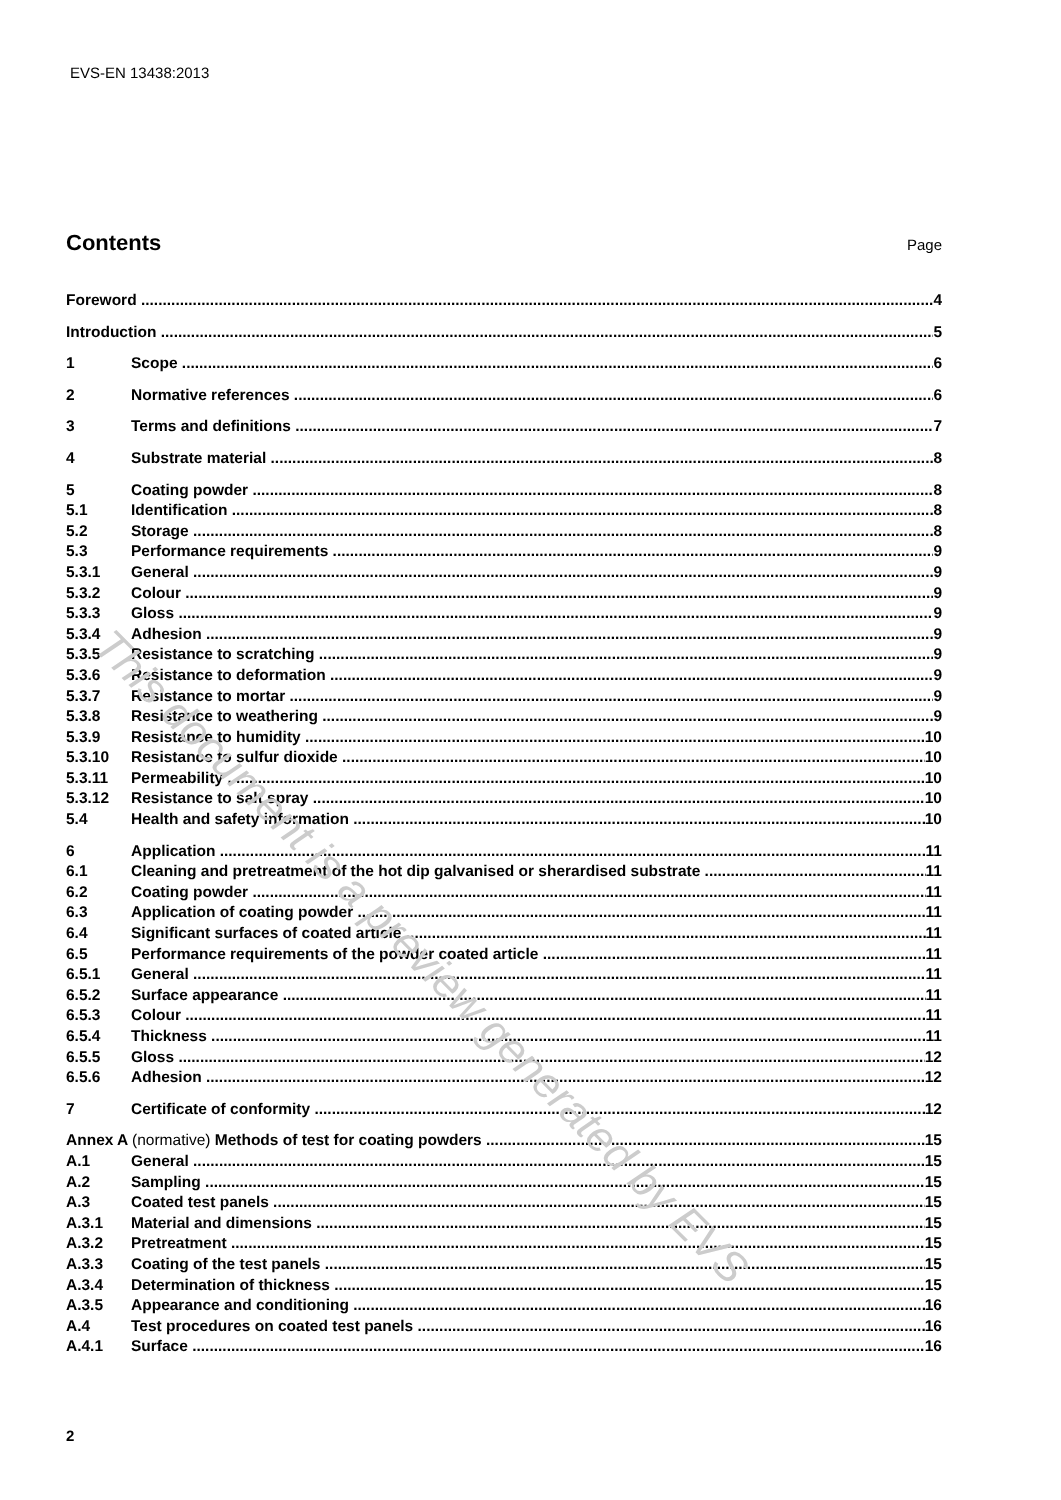EVS-EN 13438:2013
Contents Page
Foreword 4
Introduction 5
1 Scope 6
2 Normative references 6
3 Terms and definitions 7
4 Substrate material 8
5 Coating powder 8
5.1 Identification 8
5.2 Storage 8
5.3 Performance requirements 9
5.3.1 General 9
5.3.2 Colour 9
5.3.3 Gloss 9
5.3.4 Adhesion 9
5.3.5 Resistance to scratching 9
5.3.6 Resistance to deformation 9
5.3.7 Resistance to mortar 9
5.3.8 Resistance to weathering 9
5.3.9 Resistance to humidity 10
5.3.10 Resistance to sulfur dioxide 10
5.3.11 Permeability 10
5.3.12 Resistance to salt spray 10
5.4 Health and safety information 10
6 Application 11
6.1 Cleaning and pretreatment of the hot dip galvanised or sherardised substrate
11
6.2 Coating powder 11
6.3 Application of coating powder 11
6.4 Significant surfaces of coated article
11
6.5 Performance requirements of the powder coated article
11
6.5.1 General 11
6.5.2 Surface appearance 11
6.5.3 Colour 11
6.5.4 Thickness 11
6.5.5 Gloss 12
6.5.6 Adhesion 12
7 Certificate of conformity 12
Annex A (normative) Methods of test for coating powders
15
A.1 General 15
A.2 Sampling 15
A.3 Coated test panels 15
A.3.1 Material and dimensions 15
A.3.2 Pretreatment 15
A.3.3 Coating of the test panels 15
A.3.4 Determination of thickness 15
A.3.5 Appearance and conditioning 16
A.4 Test procedures on coated test panels
16
A.4.1 Surface 16
2
This document is a preview generated by EVS